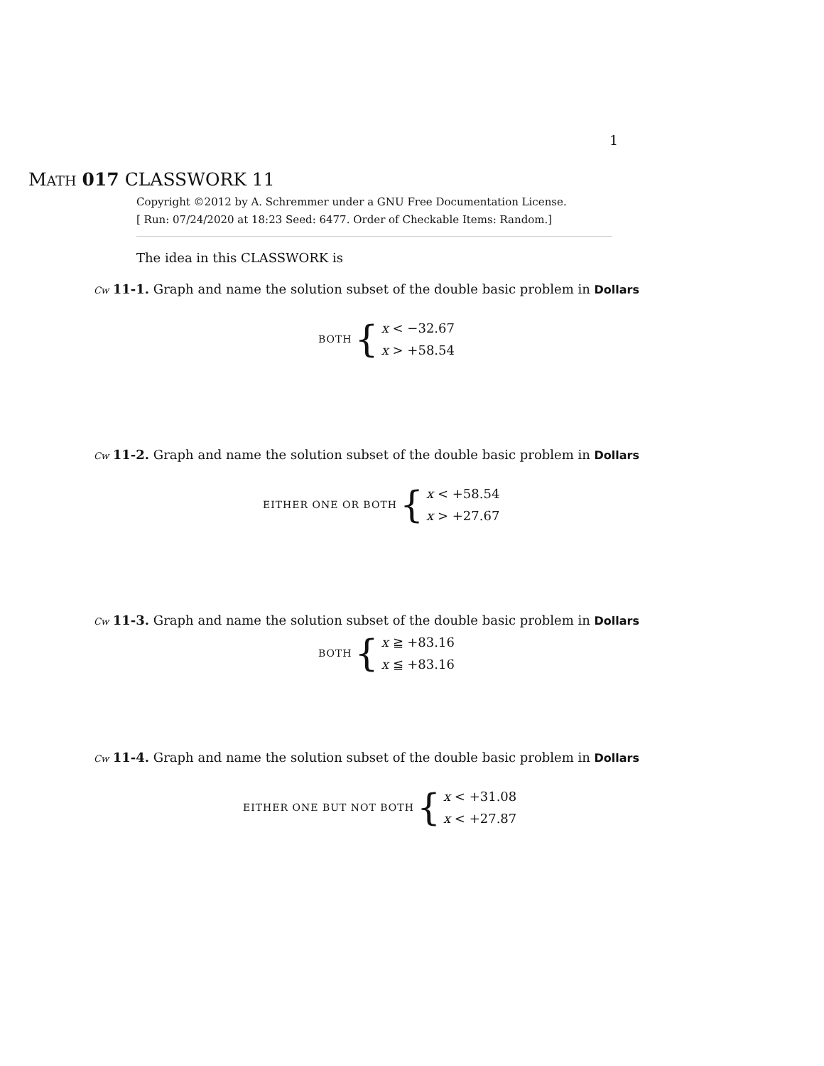1
MATH 017 CLASSWORK 11
Copyright ©2012 by A. Schremmer under a GNU Free Documentation License.
[ Run: 07/24/2020 at 18:23 Seed: 6477. Order of Checkable Items: Random.]
The idea in this CLASSWORK is
Cw 11-1. Graph and name the solution subset of the double basic problem in Dollars
BOTH {
x < −32.67
x > +58.54
Cw 11-2. Graph and name the solution subset of the double basic problem in Dollars
EITHER ONE OR BOTH {
x < +58.54
x > +27.67
Cw 11-3. Graph and name the solution subset of the double basic problem in Dollars
BOTH {
x ≧ +83.16
x ≦ +83.16
Cw 11-4. Graph and name the solution subset of the double basic problem in Dollars
EITHER ONE BUT NOT BOTH {
x < +31.08
x < +27.87